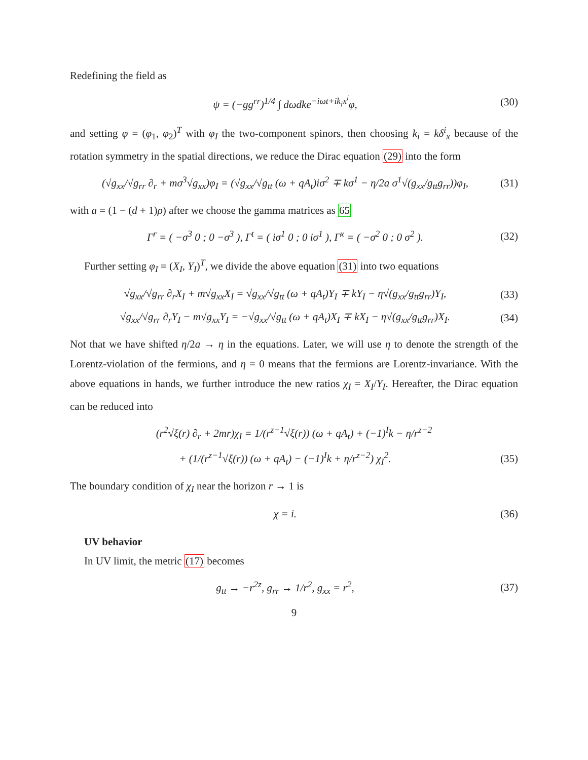Redefining the field as
ψ = (−gg<sup>rr</sup>)<sup>1/4</sup> ∫ dωdke<sup>−iωt+ik<sub>i</sub>x<sup>i</sup></sup>φ, (30)
and setting φ = (φ<sub>1</sub>, φ<sub>2</sub>)<sup>T</sup> with φ<sub>I</sub> the two-component spinors, then choosing k<sub>i</sub> = kδ<sup>i</sup><sub>x</sub> because of the rotation symmetry in the spatial directions, we reduce the Dirac equation (29) into the form
(√g<sub>xx</sub>/√g<sub>rr</sub> ∂<sub>r</sub> + mσ<sup>3</sup>√g<sub>xx</sub>)φ<sub>I</sub> = (√g<sub>xx</sub>/√g<sub>tt</sub> (ω + qA<sub>t</sub>)iσ<sup>2</sup> ∓ kσ<sup>1</sup> − η/2a σ<sup>1</sup>√(g<sub>xx</sub>/g<sub>tt</sub>g<sub>rr</sub>))φ<sub>I</sub>, (31)
with a = (1 − (d + 1)ρ) after we choose the gamma matrices as 65
Γ<sup>r</sup> = ( −σ<sup>3</sup> 0 ; 0 −σ<sup>3</sup> ), Γ<sup>t</sup> = ( iσ<sup>1</sup> 0 ; 0 iσ<sup>1</sup> ), Γ<sup>x</sup> = ( −σ<sup>2</sup> 0 ; 0 σ<sup>2</sup> ). (32)
Further setting φ<sub>I</sub> = (X<sub>I</sub>, Y<sub>I</sub>)<sup>T</sup>, we divide the above equation (31) into two equations
√g<sub>xx</sub>/√g<sub>rr</sub> ∂<sub>r</sub>X<sub>I</sub> + m√g<sub>xx</sub>X<sub>I</sub> = √g<sub>xx</sub>/√g<sub>tt</sub> (ω + qA<sub>t</sub>)Y<sub>I</sub> ∓ kY<sub>I</sub> − η√(g<sub>xx</sub>/g<sub>tt</sub>g<sub>rr</sub>)Y<sub>I</sub>, (33)
√g<sub>xx</sub>/√g<sub>rr</sub> ∂<sub>r</sub>Y<sub>I</sub> − m√g<sub>xx</sub>Y<sub>I</sub> = −√g<sub>xx</sub>/√g<sub>tt</sub> (ω + qA<sub>t</sub>)X<sub>I</sub> ∓ kX<sub>I</sub> − η√(g<sub>xx</sub>/g<sub>tt</sub>g<sub>rr</sub>)X<sub>I</sub>. (34)
Not that we have shifted η/2a → η in the equations. Later, we will use η to denote the strength of the Lorentz-violation of the fermions, and η = 0 means that the fermions are Lorentz-invariance. With the above equations in hands, we further introduce the new ratios χ<sub>I</sub> = X<sub>I</sub>/Y<sub>I</sub>. Hereafter, the Dirac equation can be reduced into
(r<sup>2</sup>√ξ(r) ∂<sub>r</sub> + 2mr)χ<sub>I</sub> = 1/(r<sup>z−1</sup>√ξ(r)) (ω + qA<sub>t</sub>) + (−1)<sup>I</sup>k − η/r<sup>z−2</sup>
+ (1/(r<sup>z−1</sup>√ξ(r)) (ω + qA<sub>t</sub>) − (−1)<sup>I</sup>k + η/r<sup>z−2</sup>) χ<sub>I</sub><sup>2</sup>. (35)
The boundary condition of χ<sub>I</sub> near the horizon r → 1 is
χ = i. (36)
UV behavior
In UV limit, the metric (17) becomes
g<sub>tt</sub> → −r<sup>2z</sup>, g<sub>rr</sub> → 1/r<sup>2</sup>, g<sub>xx</sub> = r<sup>2</sup>, (37)
9